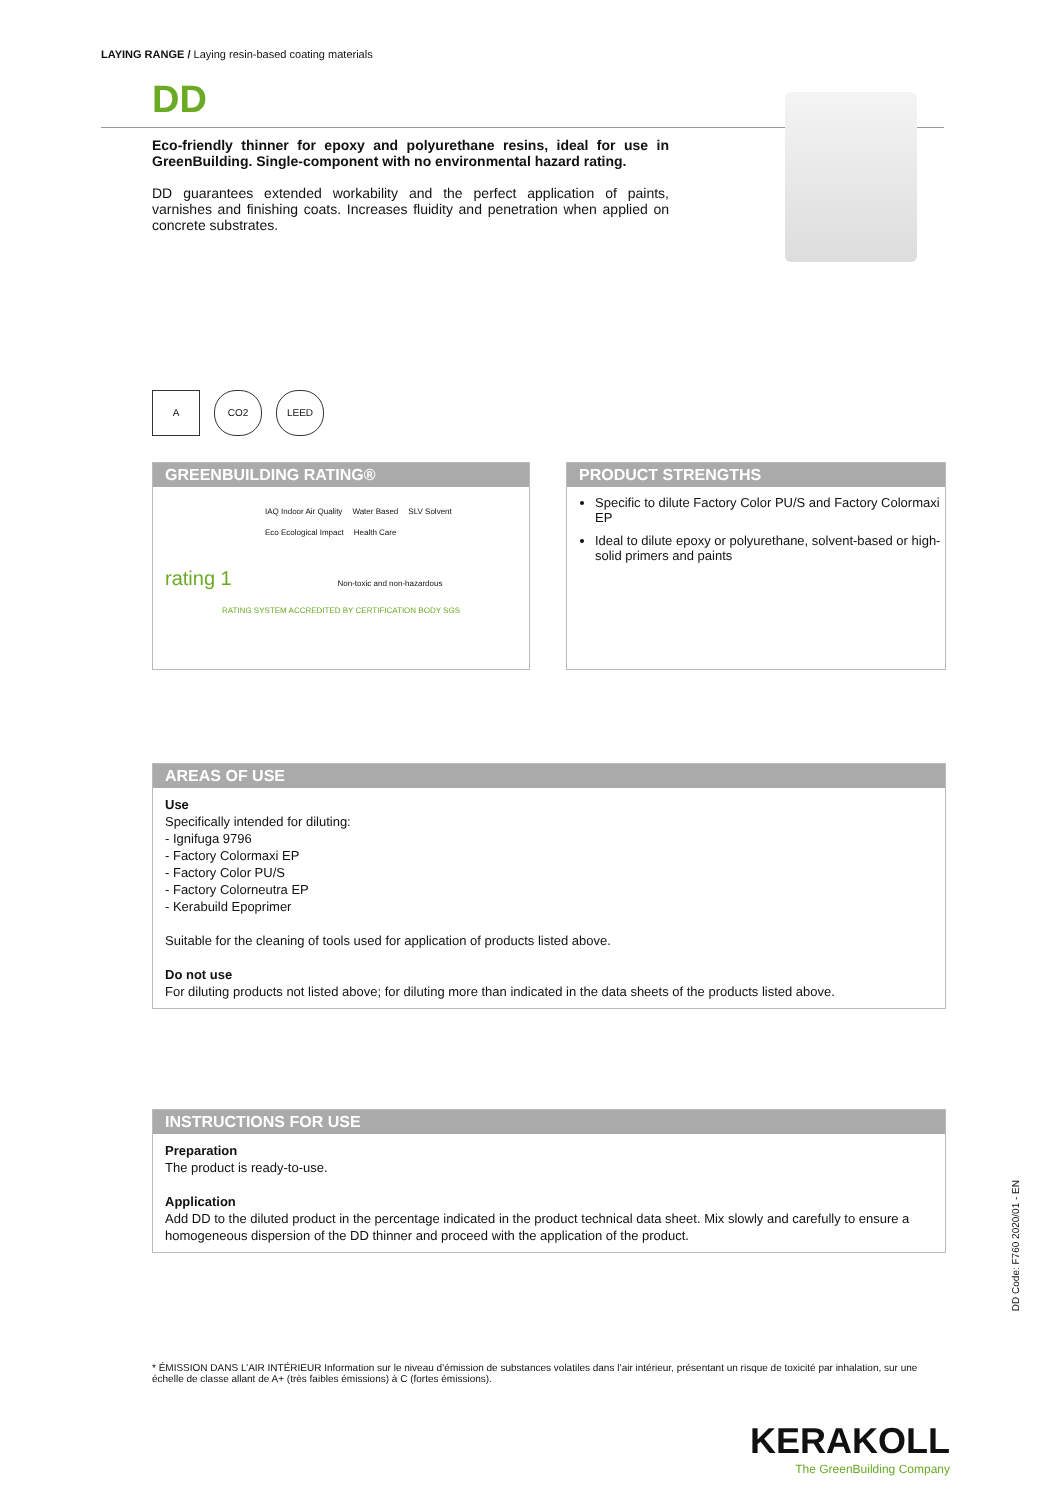LAYING RANGE / Laying resin-based coating materials
DD
Eco-friendly thinner for epoxy and polyurethane resins, ideal for use in GreenBuilding. Single-component with no environmental hazard rating.
DD guarantees extended workability and the perfect application of paints, varnishes and finishing coats. Increases fluidity and penetration when applied on concrete substrates.
A CO2 LEED
GREENBUILDING RATING®
rating 1
IAQ Indoor Air Quality Water Based SLV Solvent Eco Ecological Impact Health Care
Non-toxic and non-hazardous
RATING SYSTEM ACCREDITED BY CERTIFICATION BODY SGS
PRODUCT STRENGTHS
Specific to dilute Factory Color PU/S and Factory Colormaxi EP
Ideal to dilute epoxy or polyurethane, solvent-based or high-solid primers and paints
AREAS OF USE
Use
Specifically intended for diluting:
- Ignifuga 9796
- Factory Colormaxi EP
- Factory Color PU/S
- Factory Colorneutra EP
- Kerabuild Epoprimer
Suitable for the cleaning of tools used for application of products listed above.
Do not use
For diluting products not listed above; for diluting more than indicated in the data sheets of the products listed above.
INSTRUCTIONS FOR USE
Preparation
The product is ready-to-use.
Application
Add DD to the diluted product in the percentage indicated in the product technical data sheet. Mix slowly and carefully to ensure a homogeneous dispersion of the DD thinner and proceed with the application of the product.
* ÉMISSION DANS L’AIR INTÉRIEUR Information sur le niveau d’émission de substances volatiles dans l’air intérieur, présentant un risque de toxicité par inhalation, sur une échelle de classe allant de A+ (très faibles émissions) à C (fortes émissions).
DD Code: F760 2020/01 - EN
KERAKOLL
The GreenBuilding Company